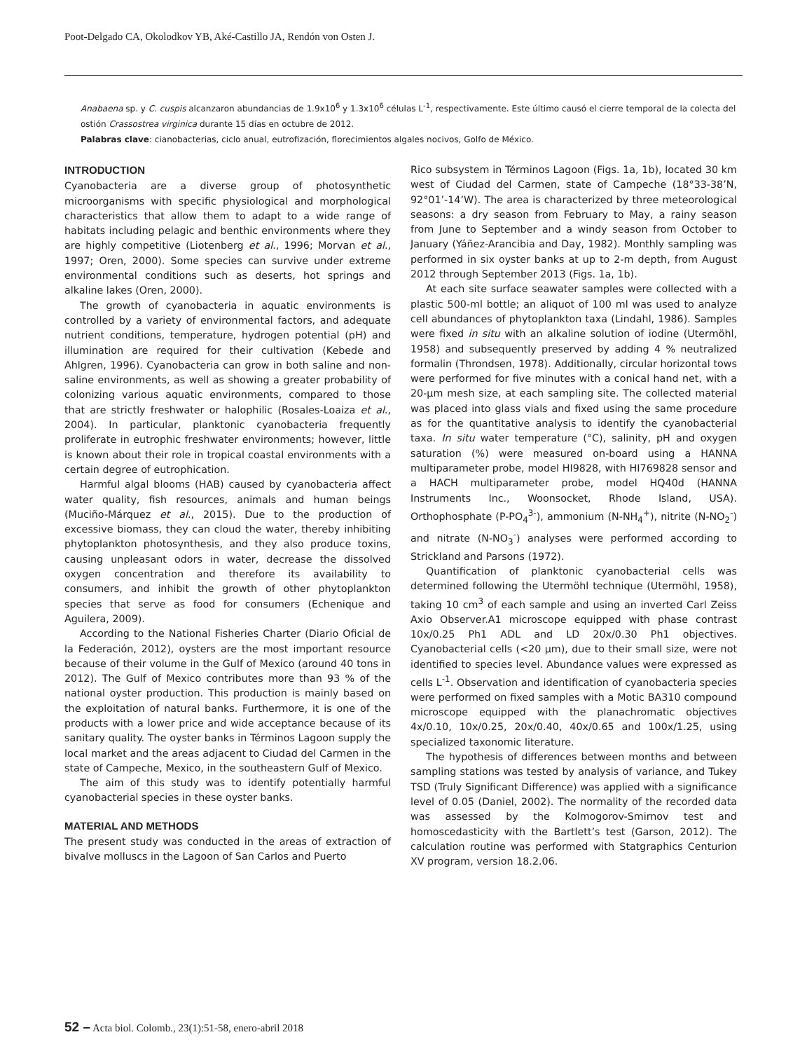Poot-Delgado CA, Okolodkov YB, Aké-Castillo JA, Rendón von Osten J.
Anabaena sp. y C. cuspis alcanzaron abundancias de 1.9x10<sup>6</sup> y 1.3x10<sup>6</sup> células L<sup>-1</sup>, respectivamente. Este último causó el cierre temporal de la colecta del ostión Crassostrea virginica durante 15 días en octubre de 2012.
Palabras clave: cianobacterias, ciclo anual, eutrofización, florecimientos algales nocivos, Golfo de México.
INTRODUCTION
Cyanobacteria are a diverse group of photosynthetic microorganisms with specific physiological and morphological characteristics that allow them to adapt to a wide range of habitats including pelagic and benthic environments where they are highly competitive (Liotenberg et al., 1996; Morvan et al., 1997; Oren, 2000). Some species can survive under extreme environmental conditions such as deserts, hot springs and alkaline lakes (Oren, 2000).
The growth of cyanobacteria in aquatic environments is controlled by a variety of environmental factors, and adequate nutrient conditions, temperature, hydrogen potential (pH) and illumination are required for their cultivation (Kebede and Ahlgren, 1996). Cyanobacteria can grow in both saline and non-saline environments, as well as showing a greater probability of colonizing various aquatic environments, compared to those that are strictly freshwater or halophilic (Rosales-Loaiza et al., 2004). In particular, planktonic cyanobacteria frequently proliferate in eutrophic freshwater environments; however, little is known about their role in tropical coastal environments with a certain degree of eutrophication.
Harmful algal blooms (HAB) caused by cyanobacteria affect water quality, fish resources, animals and human beings (Muciño-Márquez et al., 2015). Due to the production of excessive biomass, they can cloud the water, thereby inhibiting phytoplankton photosynthesis, and they also produce toxins, causing unpleasant odors in water, decrease the dissolved oxygen concentration and therefore its availability to consumers, and inhibit the growth of other phytoplankton species that serve as food for consumers (Echenique and Aguilera, 2009).
According to the National Fisheries Charter (Diario Oficial de la Federación, 2012), oysters are the most important resource because of their volume in the Gulf of Mexico (around 40 tons in 2012). The Gulf of Mexico contributes more than 93 % of the national oyster production. This production is mainly based on the exploitation of natural banks. Furthermore, it is one of the products with a lower price and wide acceptance because of its sanitary quality. The oyster banks in Términos Lagoon supply the local market and the areas adjacent to Ciudad del Carmen in the state of Campeche, Mexico, in the southeastern Gulf of Mexico.
The aim of this study was to identify potentially harmful cyanobacterial species in these oyster banks.
MATERIAL AND METHODS
The present study was conducted in the areas of extraction of bivalve molluscs in the Lagoon of San Carlos and Puerto
Rico subsystem in Términos Lagoon (Figs. 1a, 1b), located 30 km west of Ciudad del Carmen, state of Campeche (18°33-38’N, 92°01’-14’W). The area is characterized by three meteorological seasons: a dry season from February to May, a rainy season from June to September and a windy season from October to January (Yáñez-Arancibia and Day, 1982). Monthly sampling was performed in six oyster banks at up to 2-m depth, from August 2012 through September 2013 (Figs. 1a, 1b).
At each site surface seawater samples were collected with a plastic 500-ml bottle; an aliquot of 100 ml was used to analyze cell abundances of phytoplankton taxa (Lindahl, 1986). Samples were fixed in situ with an alkaline solution of iodine (Utermöhl, 1958) and subsequently preserved by adding 4 % neutralized formalin (Throndsen, 1978). Additionally, circular horizontal tows were performed for five minutes with a conical hand net, with a 20-μm mesh size, at each sampling site. The collected material was placed into glass vials and fixed using the same procedure as for the quantitative analysis to identify the cyanobacterial taxa. In situ water temperature (°C), salinity, pH and oxygen saturation (%) were measured on-board using a HANNA multiparameter probe, model HI9828, with HI769828 sensor and a HACH multiparameter probe, model HQ40d (HANNA Instruments Inc., Woonsocket, Rhode Island, USA). Orthophosphate (P-PO<sub>4</sub><sup>3-</sup>), ammonium (N-NH<sub>4</sub><sup>+</sup>), nitrite (N-NO<sub>2</sub><sup>-</sup>) and nitrate (N-NO<sub>3</sub><sup>-</sup>) analyses were performed according to Strickland and Parsons (1972).
Quantification of planktonic cyanobacterial cells was determined following the Utermöhl technique (Utermöhl, 1958), taking 10 cm<sup>3</sup> of each sample and using an inverted Carl Zeiss Axio Observer.A1 microscope equipped with phase contrast 10x/0.25 Ph1 ADL and LD 20x/0.30 Ph1 objectives. Cyanobacterial cells (<20 μm), due to their small size, were not identified to species level. Abundance values were expressed as cells L<sup>-1</sup>. Observation and identification of cyanobacteria species were performed on fixed samples with a Motic BA310 compound microscope equipped with the planachromatic objectives 4x/0.10, 10x/0.25, 20x/0.40, 40x/0.65 and 100x/1.25, using specialized taxonomic literature.
The hypothesis of differences between months and between sampling stations was tested by analysis of variance, and Tukey TSD (Truly Significant Difference) was applied with a significance level of 0.05 (Daniel, 2002). The normality of the recorded data was assessed by the Kolmogorov-Smirnov test and homoscedasticity with the Bartlett’s test (Garson, 2012). The calculation routine was performed with Statgraphics Centurion XV program, version 18.2.06.
52 – Acta biol. Colomb., 23(1):51-58, enero-abril 2018